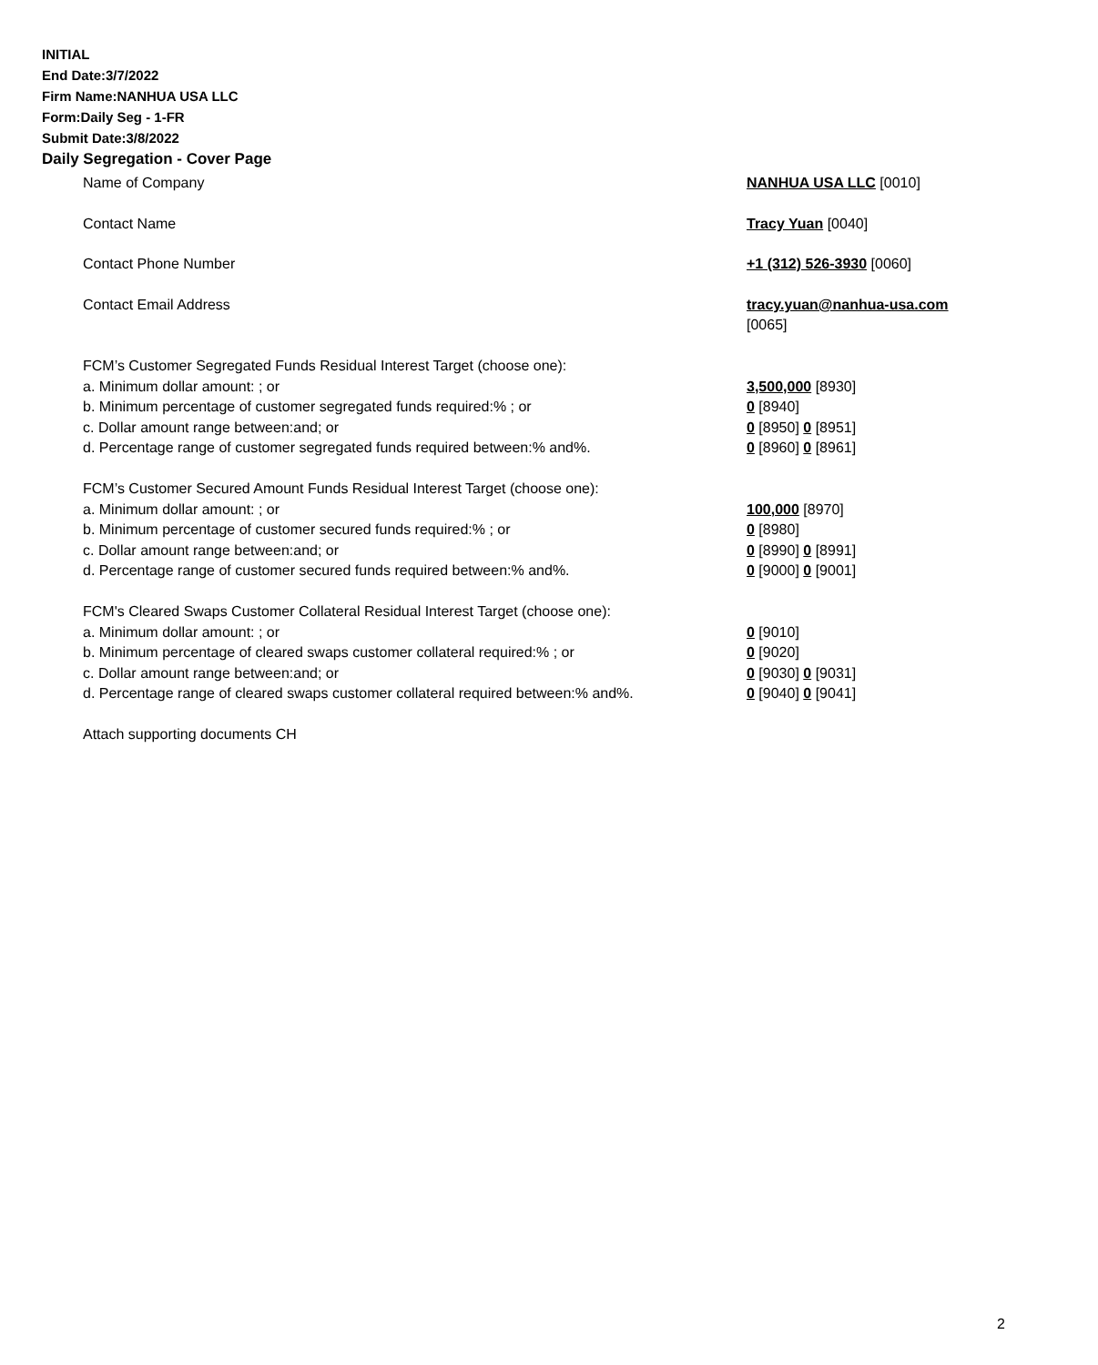INITIAL
End Date:3/7/2022
Firm Name:NANHUA USA LLC
Form:Daily Seg - 1-FR
Submit Date:3/8/2022
Daily Segregation - Cover Page
Name of Company NANHUA USA LLC [0010]
Contact Name Tracy Yuan [0040]
Contact Phone Number +1 (312) 526-3930 [0060]
Contact Email Address tracy.yuan@nanhua-usa.com
[0065]
FCM’s Customer Segregated Funds Residual Interest Target (choose one):
a. Minimum dollar amount: ; or 3,500,000 [8930]
b. Minimum percentage of customer segregated funds required:% ; or 0 [8940]
c. Dollar amount range between:and; or 0 [8950] 0 [8951]
d. Percentage range of customer segregated funds required between:% and%. 0 [8960] 0 [8961]
FCM’s Customer Secured Amount Funds Residual Interest Target (choose one):
a. Minimum dollar amount: ; or 100,000 [8970]
b. Minimum percentage of customer secured funds required:% ; or 0 [8980]
c. Dollar amount range between:and; or 0 [8990] 0 [8991]
d. Percentage range of customer secured funds required between:% and%. 0 [9000] 0 [9001]
FCM's Cleared Swaps Customer Collateral Residual Interest Target (choose one):
a. Minimum dollar amount: ; or 0 [9010]
b. Minimum percentage of cleared swaps customer collateral required:% ; or 0 [9020]
c. Dollar amount range between:and; or 0 [9030] 0 [9031]
d. Percentage range of cleared swaps customer collateral required between:% and%.
0 [9040] 0 [9041]
Attach supporting documents CH
2